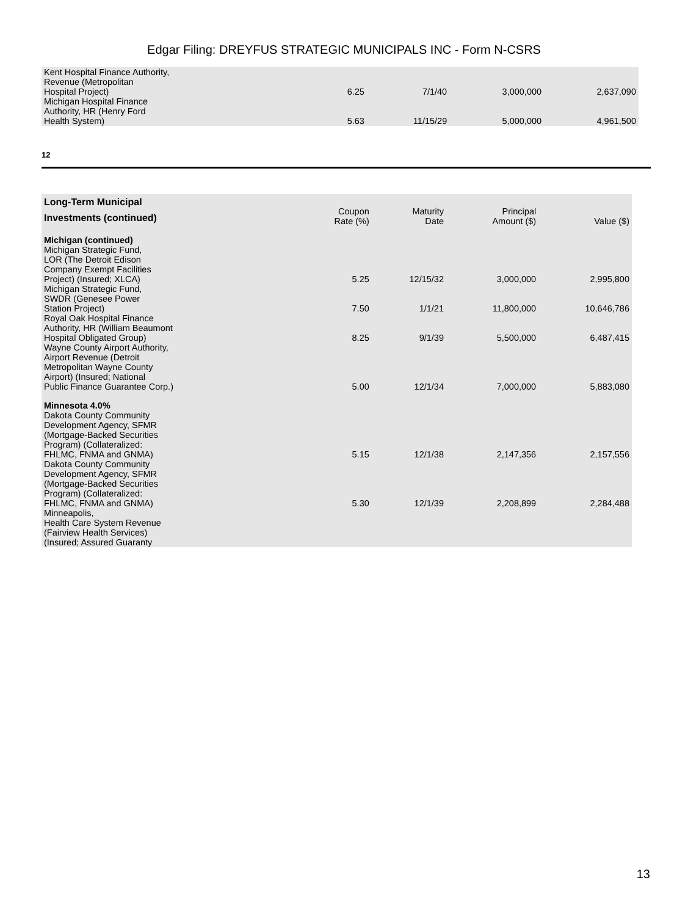Edgar Filing: DREYFUS STRATEGIC MUNICIPALS INC - Form N-CSRS
| Kent Hospital Finance Authority, Revenue (Metropolitan Hospital Project) | 6.25 | 7/1/40 | 3,000,000 | 2,637,090 |
| Michigan Hospital Finance Authority, HR (Henry Ford Health System) | 5.63 | 11/15/29 | 5,000,000 | 4,961,500 |
12
| Long-Term Municipal Investments (continued) | Coupon Rate (%) | Maturity Date | Principal Amount ($) | Value ($) |
| --- | --- | --- | --- | --- |
| Michigan (continued) | | | | |
| Michigan Strategic Fund, LOR (The Detroit Edison Company Exempt Facilities Project) (Insured; XLCA) | 5.25 | 12/15/32 | 3,000,000 | 2,995,800 |
| Michigan Strategic Fund, SWDR (Genesee Power Station Project) | 7.50 | 1/1/21 | 11,800,000 | 10,646,786 |
| Royal Oak Hospital Finance Authority, HR (William Beaumont Hospital Obligated Group) | 8.25 | 9/1/39 | 5,500,000 | 6,487,415 |
| Wayne County Airport Authority, Airport Revenue (Detroit Metropolitan Wayne County Airport) (Insured; National Public Finance Guarantee Corp.) | 5.00 | 12/1/34 | 7,000,000 | 5,883,080 |
| Minnesota 4.0% | | | | |
| Dakota County Community Development Agency, SFMR (Mortgage-Backed Securities Program) (Collateralized: FHLMC, FNMA and GNMA) | 5.15 | 12/1/38 | 2,147,356 | 2,157,556 |
| Dakota County Community Development Agency, SFMR (Mortgage-Backed Securities Program) (Collateralized: FHLMC, FNMA and GNMA) | 5.30 | 12/1/39 | 2,208,899 | 2,284,488 |
| Minneapolis, Health Care System Revenue (Fairview Health Services) (Insured; Assured Guaranty | | | | |
13